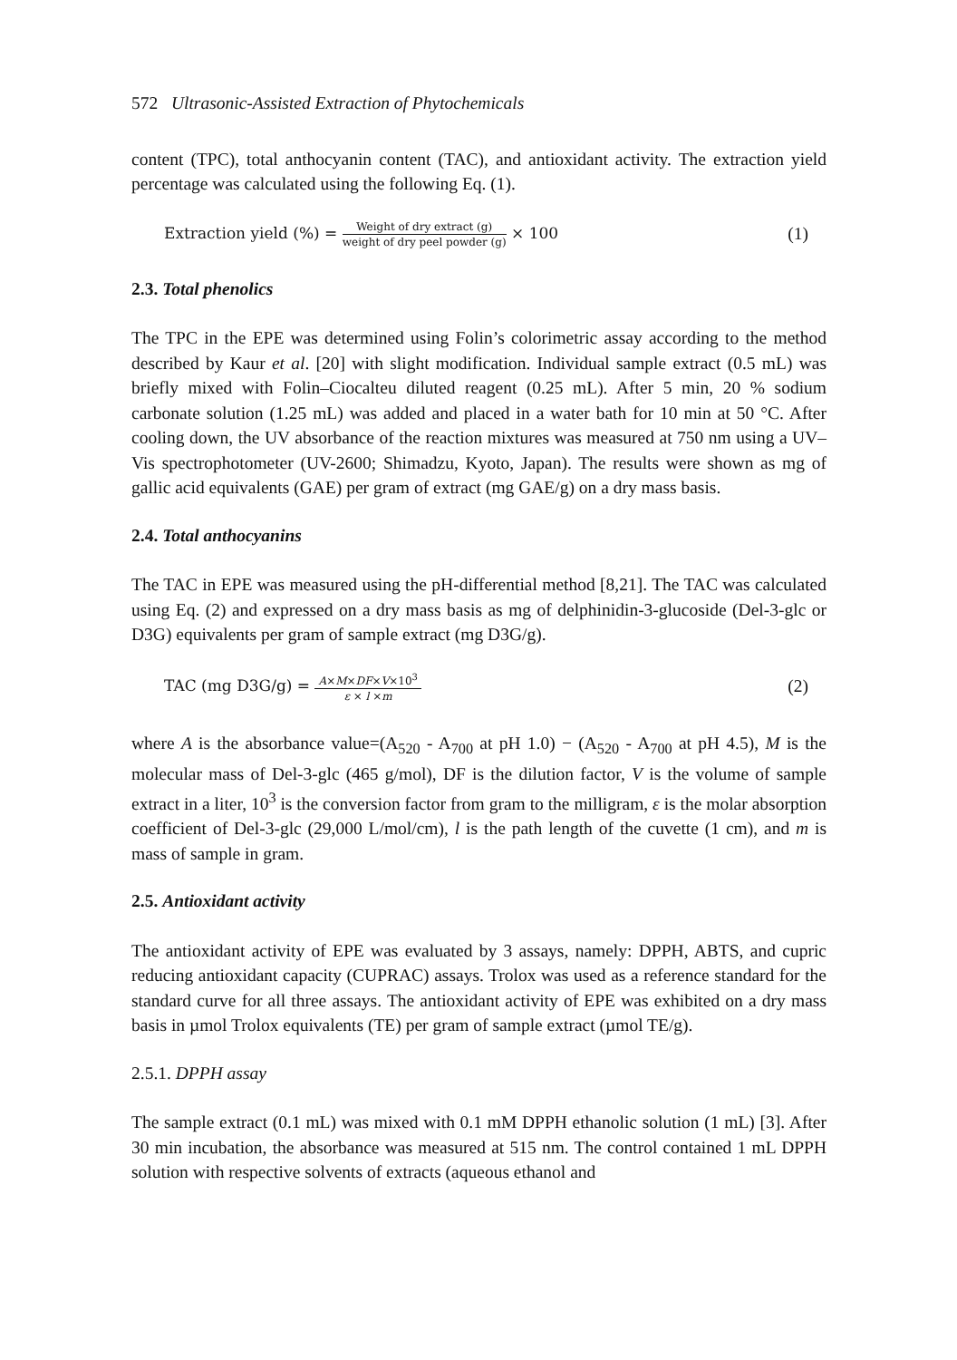572 Ultrasonic-Assisted Extraction of Phytochemicals
content (TPC), total anthocyanin content (TAC), and antioxidant activity. The extraction yield percentage was calculated using the following Eq. (1).
Extraction yield (%) = Weight of dry extract (g) weight of dry peel powder (g) × 100
(1)
2.3. Total phenolics
The TPC in the EPE was determined using Folin’s colorimetric assay according to the method described by Kaur et al. [20] with slight modification. Individual sample extract (0.5 mL) was briefly mixed with Folin–Ciocalteu diluted reagent (0.25 mL). After 5 min, 20 % sodium carbonate solution (1.25 mL) was added and placed in a water bath for 10 min at 50 °C. After cooling down, the UV absorbance of the reaction mixtures was measured at 750 nm using a UV–Vis spectrophotometer (UV-2600; Shimadzu, Kyoto, Japan). The results were shown as mg of gallic acid equivalents (GAE) per gram of extract (mg GAE/g) on a dry mass basis.
2.4. Total anthocyanins
The TAC in EPE was measured using the pH-differential method [8,21]. The TAC was calculated using Eq. (2) and expressed on a dry mass basis as mg of delphinidin-3-glucoside (Del-3-glc or D3G) equivalents per gram of sample extract (mg D3G/g).
TAC (mg D3G/g) = A×M×DF×V×10<sup>3</sup> ε × l ×m
(2)
where A is the absorbance value=(A<sub>520</sub> - A<sub>700</sub> at pH 1.0) − (A<sub>520</sub> - A<sub>700</sub> at pH 4.5), M is the molecular mass of Del-3-glc (465 g/mol), DF is the dilution factor, V is the volume of sample extract in a liter, 10<sup>3</sup> is the conversion factor from gram to the milligram, ε is the molar absorption coefficient of Del-3-glc (29,000 L/mol/cm), l is the path length of the cuvette (1 cm), and m is mass of sample in gram.
2.5. Antioxidant activity
The antioxidant activity of EPE was evaluated by 3 assays, namely: DPPH, ABTS, and cupric reducing antioxidant capacity (CUPRAC) assays. Trolox was used as a reference standard for the standard curve for all three assays. The antioxidant activity of EPE was exhibited on a dry mass basis in µmol Trolox equivalents (TE) per gram of sample extract (µmol TE/g).
2.5.1. DPPH assay
The sample extract (0.1 mL) was mixed with 0.1 mM DPPH ethanolic solution (1 mL) [3]. After 30 min incubation, the absorbance was measured at 515 nm. The control contained 1 mL DPPH solution with respective solvents of extracts (aqueous ethanol and